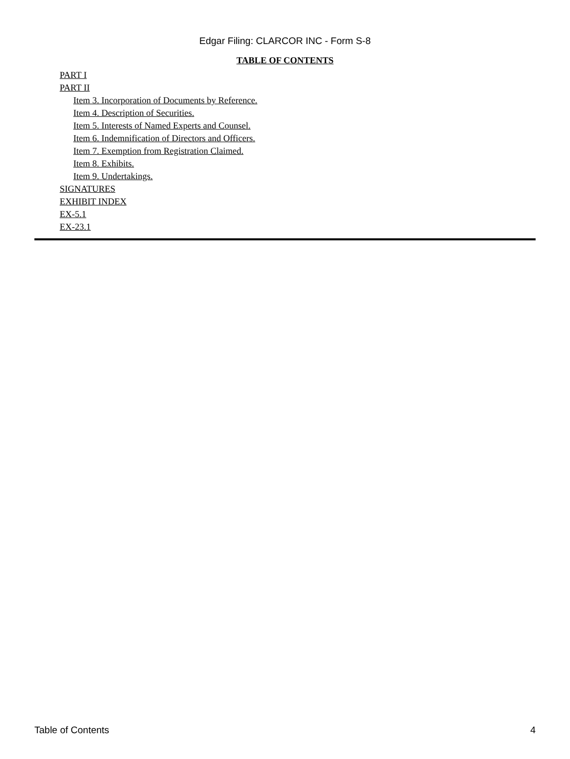Edgar Filing: CLARCOR INC - Form S-8
TABLE OF CONTENTS
PART I
PART II
Item 3. Incorporation of Documents by Reference.
Item 4. Description of Securities.
Item 5. Interests of Named Experts and Counsel.
Item 6. Indemnification of Directors and Officers.
Item 7. Exemption from Registration Claimed.
Item 8. Exhibits.
Item 9. Undertakings.
SIGNATURES
EXHIBIT INDEX
EX-5.1
EX-23.1
Table of Contents 4